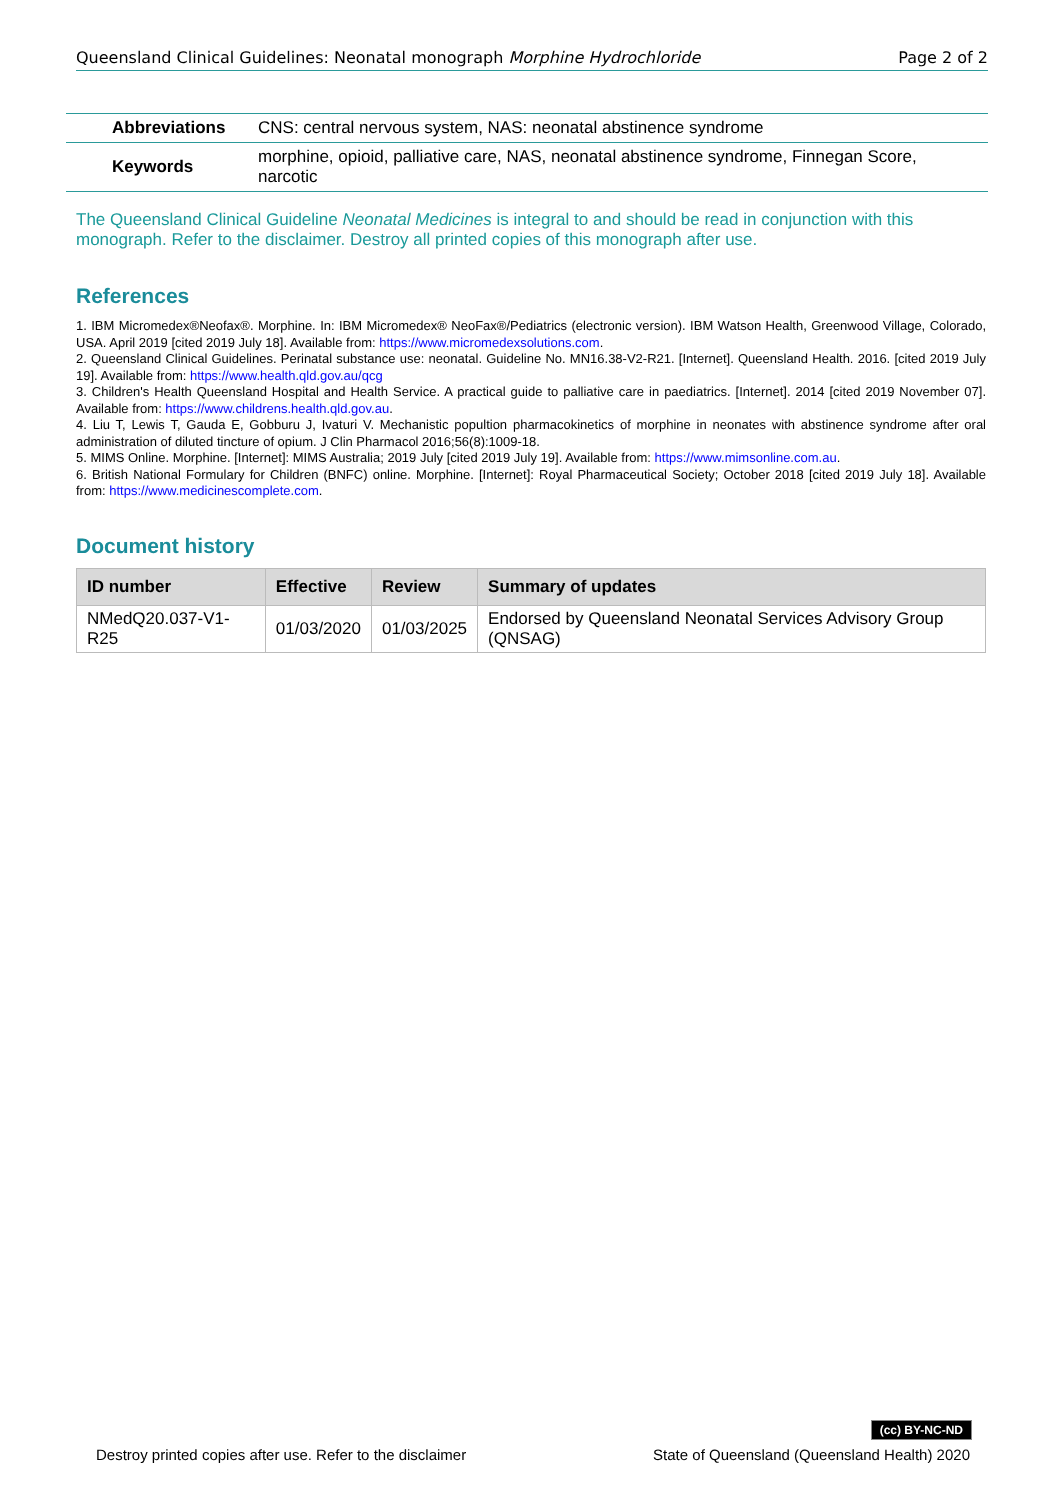Queensland Clinical Guidelines: Neonatal monograph Morphine Hydrochloride Page 2 of 2
| Abbreviations | CNS: central nervous system, NAS: neonatal abstinence syndrome |
| Keywords | morphine, opioid, palliative care, NAS, neonatal abstinence syndrome, Finnegan Score, narcotic |
The Queensland Clinical Guideline Neonatal Medicines is integral to and should be read in conjunction with this monograph. Refer to the disclaimer. Destroy all printed copies of this monograph after use.
References
1. IBM Micromedex®Neofax®. Morphine. In: IBM Micromedex® NeoFax®/Pediatrics (electronic version). IBM Watson Health, Greenwood Village, Colorado, USA. April 2019 [cited 2019 July 18]. Available from: https://www.micromedexsolutions.com.
2. Queensland Clinical Guidelines. Perinatal substance use: neonatal. Guideline No. MN16.38-V2-R21. [Internet]. Queensland Health. 2016. [cited 2019 July 19]. Available from: https://www.health.qld.gov.au/qcg
3. Children's Health Queensland Hospital and Health Service. A practical guide to palliative care in paediatrics. [Internet]. 2014 [cited 2019 November 07]. Available from: https://www.childrens.health.qld.gov.au.
4. Liu T, Lewis T, Gauda E, Gobburu J, Ivaturi V. Mechanistic popultion pharmacokinetics of morphine in neonates with abstinence syndrome after oral administration of diluted tincture of opium. J Clin Pharmacol 2016;56(8):1009-18.
5. MIMS Online. Morphine. [Internet]: MIMS Australia; 2019 July [cited 2019 July 19]. Available from: https://www.mimsonline.com.au.
6. British National Formulary for Children (BNFC) online. Morphine. [Internet]: Royal Pharmaceutical Society; October 2018 [cited 2019 July 18]. Available from: https://www.medicinescomplete.com.
Document history
| ID number | Effective | Review | Summary of updates |
| --- | --- | --- | --- |
| NMedQ20.037-V1-R25 | 01/03/2020 | 01/03/2025 | Endorsed by Queensland Neonatal Services Advisory Group (QNSAG) |
(cc) BY-NC-ND
Destroy printed copies after use. Refer to the disclaimer State of Queensland (Queensland Health) 2020